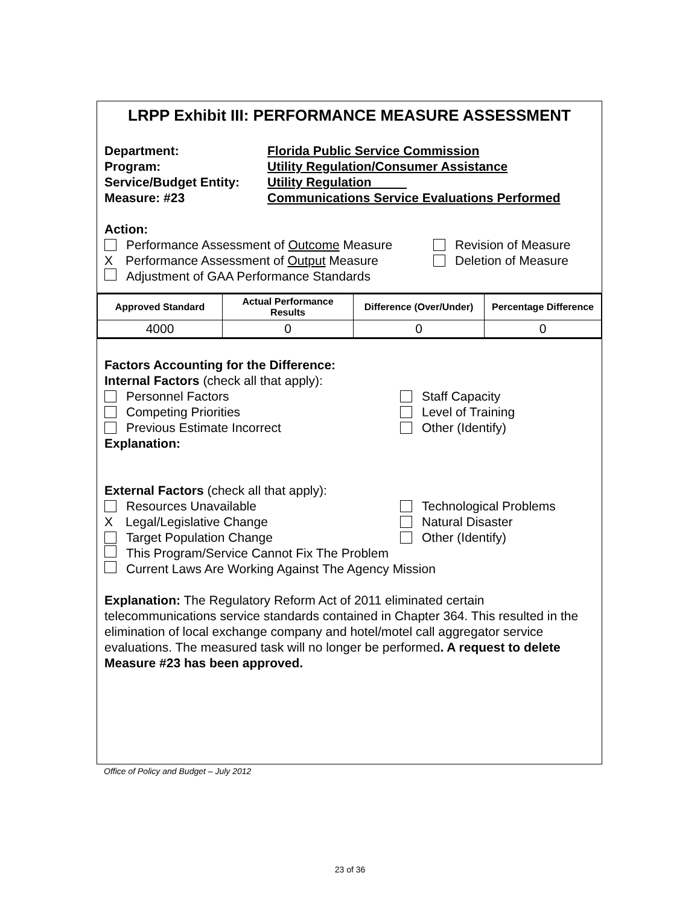LRPP Exhibit III: PERFORMANCE MEASURE ASSESSMENT
Department:
Florida Public Service Commission
Program:
Utility Regulation/Consumer Assistance
Service/Budget Entity:
Utility Regulation
Measure: #23
Communications Service Evaluations Performed
Action:
Performance Assessment of Outcome Measure
Revision of Measure
X Performance Assessment of Output Measure
Deletion of Measure
Adjustment of GAA Performance Standards
| Approved Standard | Actual Performance Results | Difference (Over/Under) | Percentage Difference |
| --- | --- | --- | --- |
| 4000 | 0 | 0 | 0 |
Factors Accounting for the Difference:
Internal Factors (check all that apply):
Personnel Factors Staff Capacity
Competing Priorities Level of Training
Previous Estimate Incorrect Other (Identify)
Explanation:
External Factors (check all that apply):
Resources Unavailable Technological Problems
X Legal/Legislative Change Natural Disaster
Target Population Change Other (Identify)
This Program/Service Cannot Fix The Problem
Current Laws Are Working Against The Agency Mission
Explanation: The Regulatory Reform Act of 2011 eliminated certain telecommunications service standards contained in Chapter 364. This resulted in the elimination of local exchange company and hotel/motel call aggregator service evaluations. The measured task will no longer be performed. A request to delete Measure #23 has been approved.
Office of Policy and Budget – July 2012
23 of 36